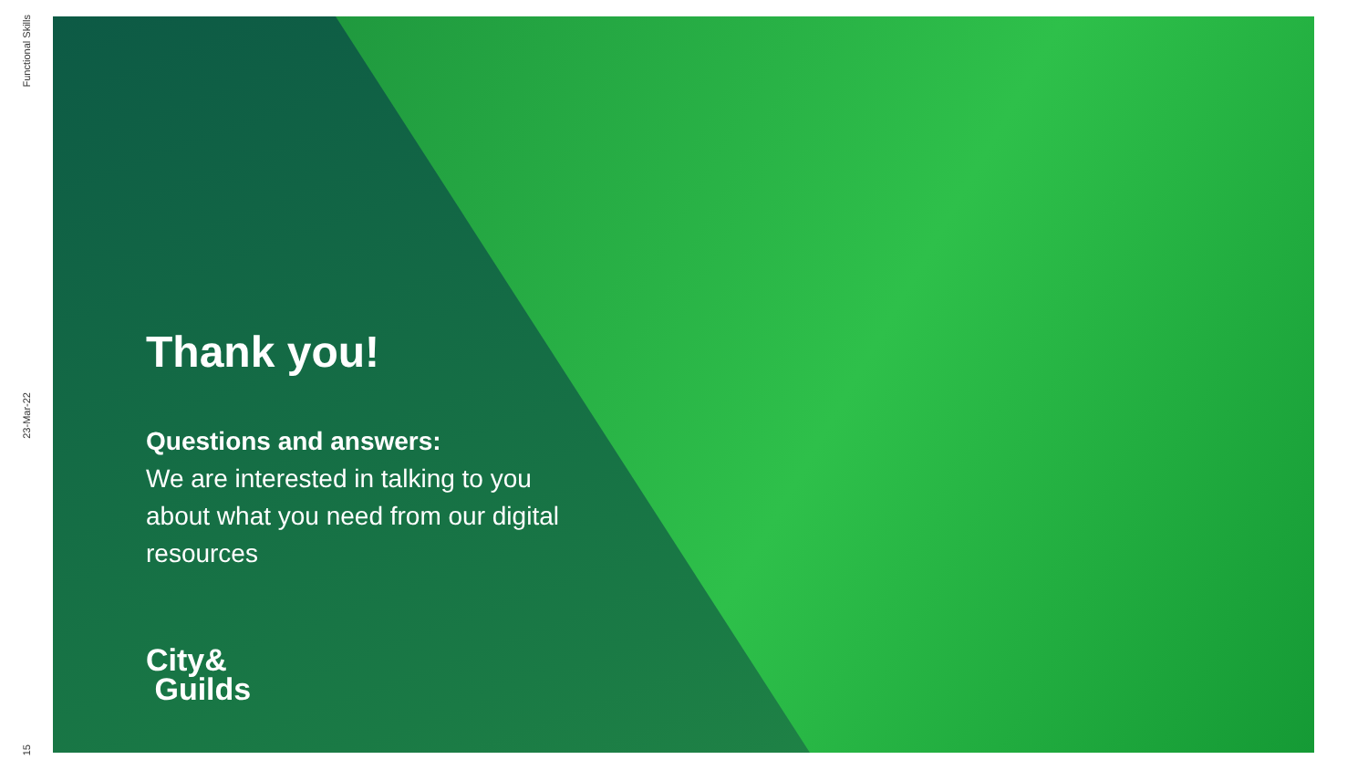Functional Skills
23-Mar-22
15
Thank you!
Questions and answers:
We are interested in talking to you about what you need from our digital resources
City&
Guilds